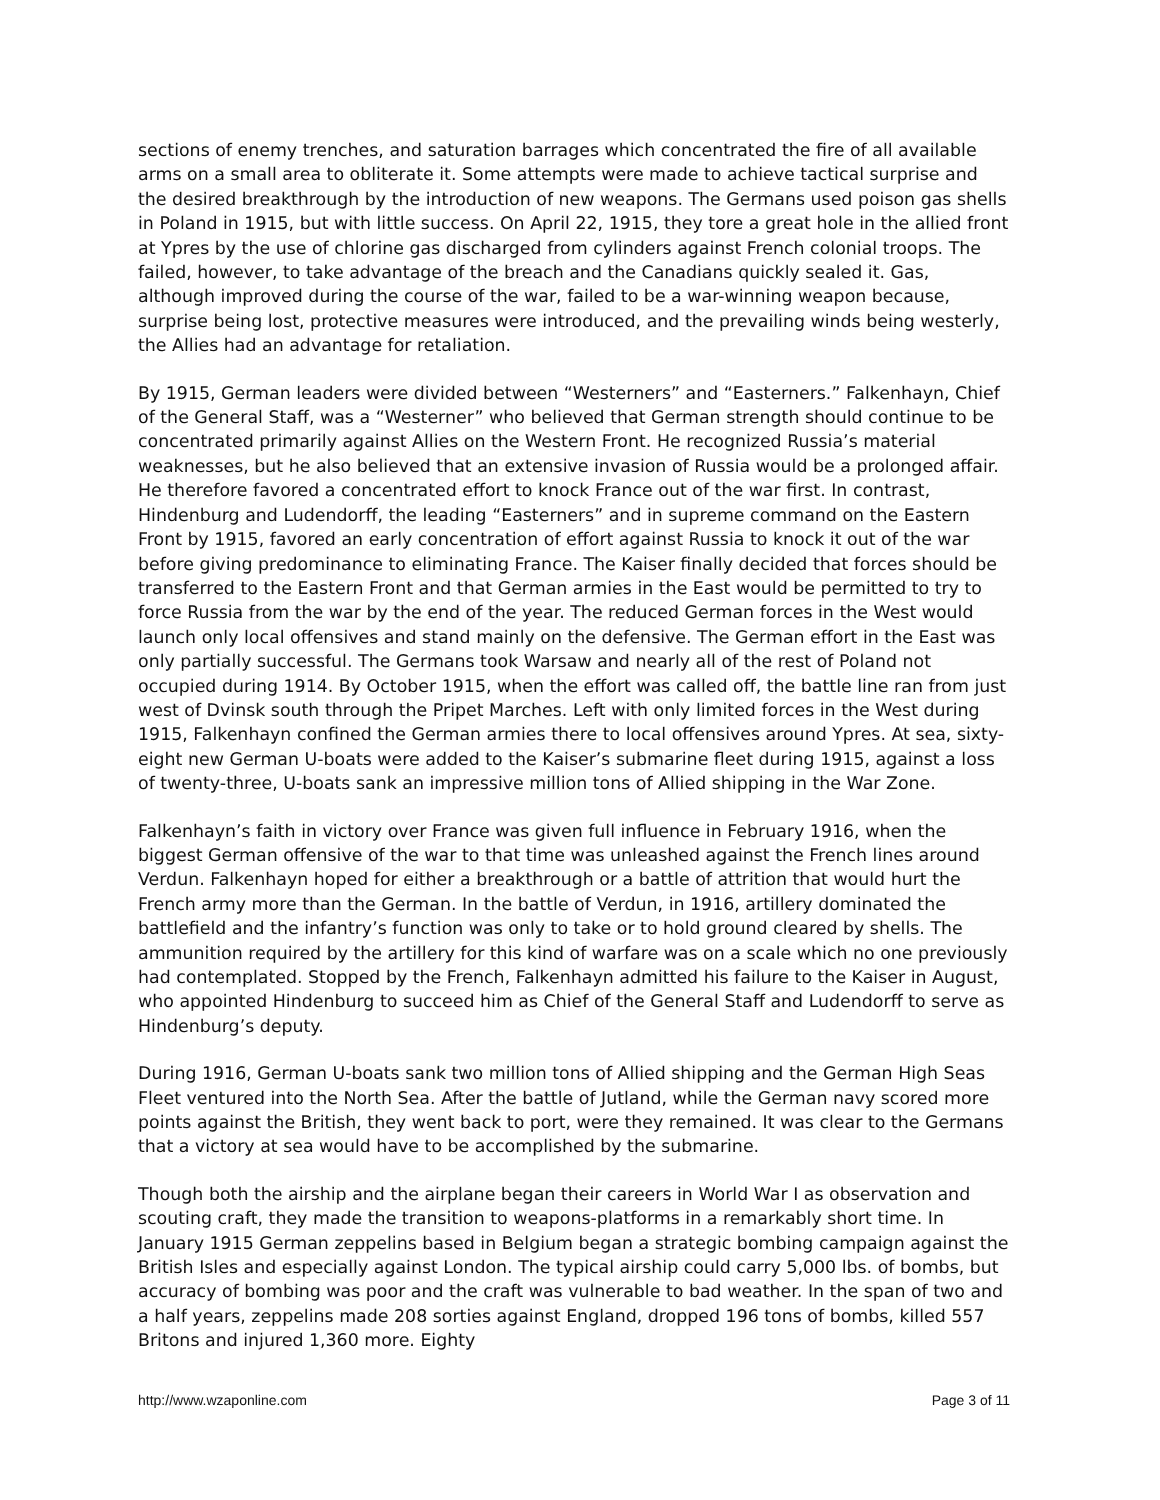sections of enemy trenches, and saturation barrages which concentrated the fire of all available arms on a small area to obliterate it. Some attempts were made to achieve tactical surprise and the desired breakthrough by the introduction of new weapons. The Germans used poison gas shells in Poland in 1915, but with little success. On April 22, 1915, they tore a great hole in the allied front at Ypres by the use of chlorine gas discharged from cylinders against French colonial troops. The failed, however, to take advantage of the breach and the Canadians quickly sealed it. Gas, although improved during the course of the war, failed to be a war-winning weapon because, surprise being lost, protective measures were introduced, and the prevailing winds being westerly, the Allies had an advantage for retaliation.
By 1915, German leaders were divided between “Westerners” and “Easterners.” Falkenhayn, Chief of the General Staff, was a “Westerner” who believed that German strength should continue to be concentrated primarily against Allies on the Western Front. He recognized Russia’s material weaknesses, but he also believed that an extensive invasion of Russia would be a prolonged affair. He therefore favored a concentrated effort to knock France out of the war first. In contrast, Hindenburg and Ludendorff, the leading “Easterners” and in supreme command on the Eastern Front by 1915, favored an early concentration of effort against Russia to knock it out of the war before giving predominance to eliminating France. The Kaiser finally decided that forces should be transferred to the Eastern Front and that German armies in the East would be permitted to try to force Russia from the war by the end of the year. The reduced German forces in the West would launch only local offensives and stand mainly on the defensive. The German effort in the East was only partially successful. The Germans took Warsaw and nearly all of the rest of Poland not occupied during 1914. By October 1915, when the effort was called off, the battle line ran from just west of Dvinsk south through the Pripet Marches. Left with only limited forces in the West during 1915, Falkenhayn confined the German armies there to local offensives around Ypres. At sea, sixty-eight new German U-boats were added to the Kaiser’s submarine fleet during 1915, against a loss of twenty-three, U-boats sank an impressive million tons of Allied shipping in the War Zone.
Falkenhayn’s faith in victory over France was given full influence in February 1916, when the biggest German offensive of the war to that time was unleashed against the French lines around Verdun. Falkenhayn hoped for either a breakthrough or a battle of attrition that would hurt the French army more than the German. In the battle of Verdun, in 1916, artillery dominated the battlefield and the infantry’s function was only to take or to hold ground cleared by shells. The ammunition required by the artillery for this kind of warfare was on a scale which no one previously had contemplated. Stopped by the French, Falkenhayn admitted his failure to the Kaiser in August, who appointed Hindenburg to succeed him as Chief of the General Staff and Ludendorff to serve as Hindenburg’s deputy.
During 1916, German U-boats sank two million tons of Allied shipping and the German High Seas Fleet ventured into the North Sea. After the battle of Jutland, while the German navy scored more points against the British, they went back to port, were they remained. It was clear to the Germans that a victory at sea would have to be accomplished by the submarine.
Though both the airship and the airplane began their careers in World War I as observation and scouting craft, they made the transition to weapons-platforms in a remarkably short time. In January 1915 German zeppelins based in Belgium began a strategic bombing campaign against the British Isles and especially against London. The typical airship could carry 5,000 lbs. of bombs, but accuracy of bombing was poor and the craft was vulnerable to bad weather. In the span of two and a half years, zeppelins made 208 sorties against England, dropped 196 tons of bombs, killed 557 Britons and injured 1,360 more. Eighty
http://www.wzaponline.com Page 3 of 11